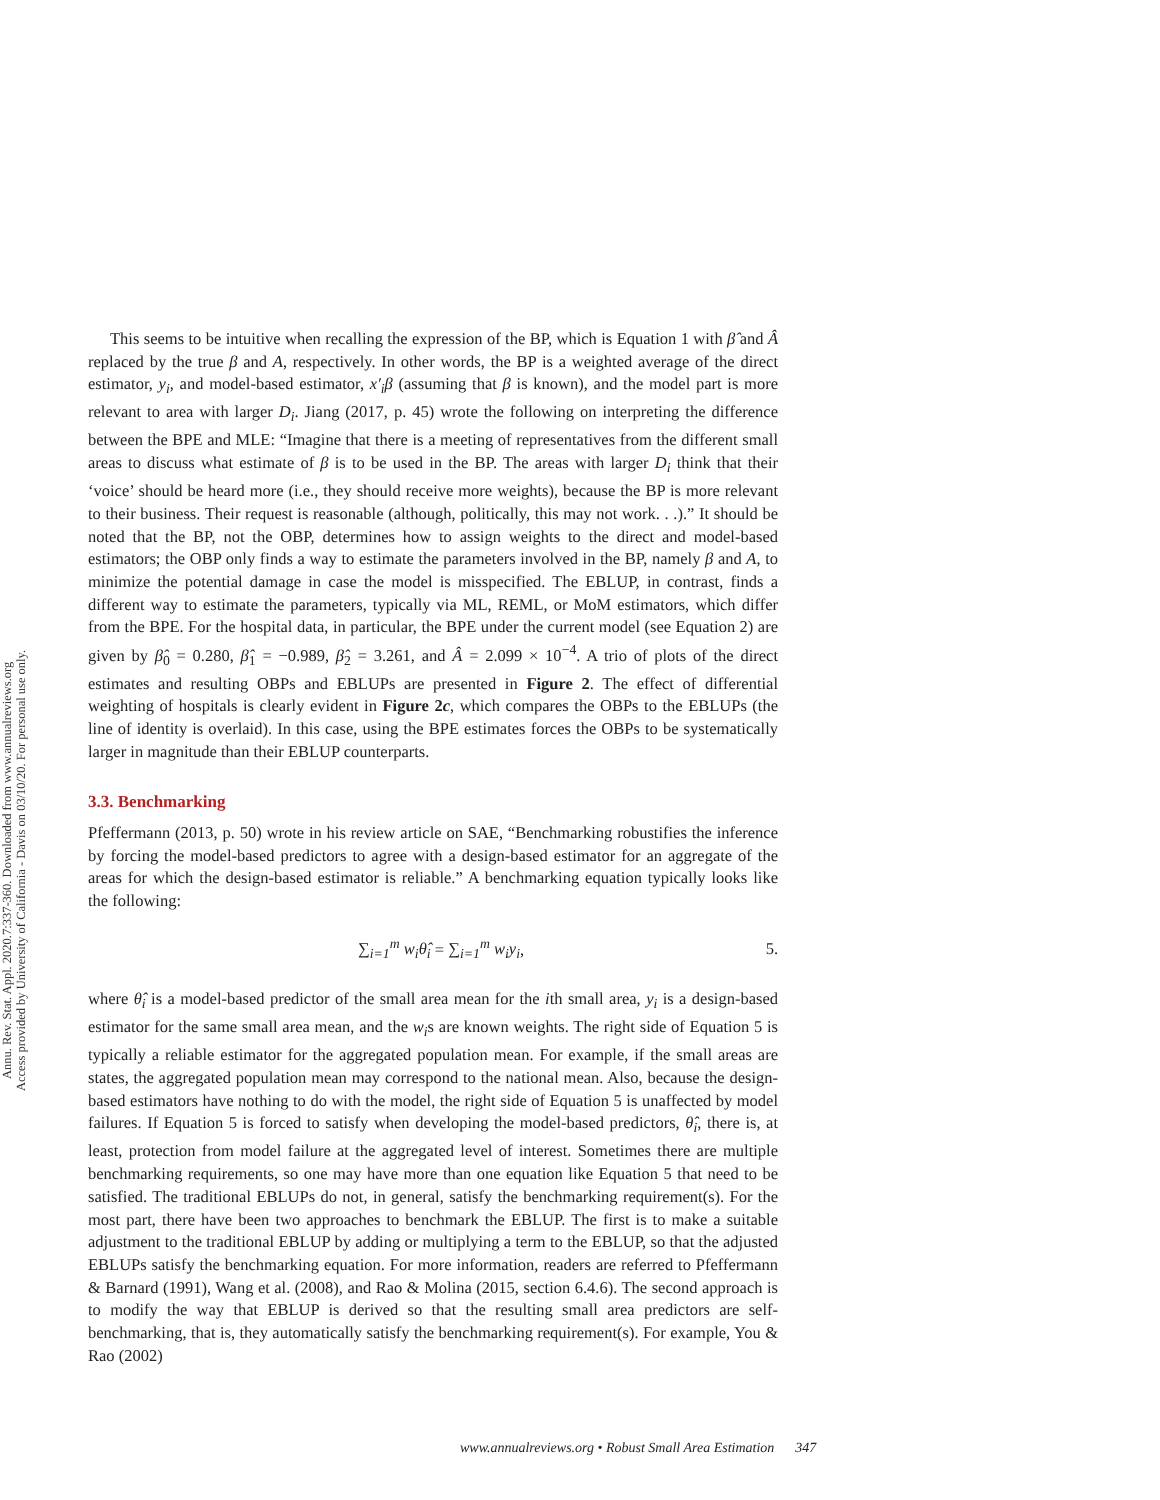Annu. Rev. Stat. Appl. 2020.7:337-360. Downloaded from www.annualreviews.org
Access provided by University of California - Davis on 03/10/20. For personal use only.
This seems to be intuitive when recalling the expression of the BP, which is Equation 1 with β̂ and Â replaced by the true β and A, respectively. In other words, the BP is a weighted average of the direct estimator, y<sub>i</sub>, and model-based estimator, x′<sub>i</sub>β (assuming that β is known), and the model part is more relevant to area with larger D<sub>i</sub>. Jiang (2017, p. 45) wrote the following on interpreting the difference between the BPE and MLE: “Imagine that there is a meeting of representatives from the different small areas to discuss what estimate of β is to be used in the BP. The areas with larger D<sub>i</sub> think that their ‘voice’ should be heard more (i.e., they should receive more weights), because the BP is more relevant to their business. Their request is reasonable (although, politically, this may not work. . .).” It should be noted that the BP, not the OBP, determines how to assign weights to the direct and model-based estimators; the OBP only finds a way to estimate the parameters involved in the BP, namely β and A, to minimize the potential damage in case the model is misspecified. The EBLUP, in contrast, finds a different way to estimate the parameters, typically via ML, REML, or MoM estimators, which differ from the BPE. For the hospital data, in particular, the BPE under the current model (see Equation 2) are given by β̂<sub>0</sub> = 0.280, β̂<sub>1</sub> = −0.989, β̂<sub>2</sub> = 3.261, and Â = 2.099 × 10<sup>−4</sup>. A trio of plots of the direct estimates and resulting OBPs and EBLUPs are presented in Figure 2. The effect of differential weighting of hospitals is clearly evident in Figure 2c, which compares the OBPs to the EBLUPs (the line of identity is overlaid). In this case, using the BPE estimates forces the OBPs to be systematically larger in magnitude than their EBLUP counterparts.
3.3. Benchmarking
Pfeffermann (2013, p. 50) wrote in his review article on SAE, “Benchmarking robustifies the inference by forcing the model-based predictors to agree with a design-based estimator for an aggregate of the areas for which the design-based estimator is reliable.” A benchmarking equation typically looks like the following:
∑<sub>i=1</sub><sup>m</sup> w<sub>i</sub>θ̂<sub>i</sub> = ∑<sub>i=1</sub><sup>m</sup> w<sub>i</sub>y<sub>i</sub>, 5.
where θ̂<sub>i</sub> is a model-based predictor of the small area mean for the ith small area, y<sub>i</sub> is a design-based estimator for the same small area mean, and the w<sub>i</sub>s are known weights. The right side of Equation 5 is typically a reliable estimator for the aggregated population mean. For example, if the small areas are states, the aggregated population mean may correspond to the national mean. Also, because the design-based estimators have nothing to do with the model, the right side of Equation 5 is unaffected by model failures. If Equation 5 is forced to satisfy when developing the model-based predictors, θ̂<sub>i</sub>, there is, at least, protection from model failure at the aggregated level of interest. Sometimes there are multiple benchmarking requirements, so one may have more than one equation like Equation 5 that need to be satisfied. The traditional EBLUPs do not, in general, satisfy the benchmarking requirement(s). For the most part, there have been two approaches to benchmark the EBLUP. The first is to make a suitable adjustment to the traditional EBLUP by adding or multiplying a term to the EBLUP, so that the adjusted EBLUPs satisfy the benchmarking equation. For more information, readers are referred to Pfeffermann & Barnard (1991), Wang et al. (2008), and Rao & Molina (2015, section 6.4.6). The second approach is to modify the way that EBLUP is derived so that the resulting small area predictors are self-benchmarking, that is, they automatically satisfy the benchmarking requirement(s). For example, You & Rao (2002)
www.annualreviews.org • Robust Small Area Estimation 347